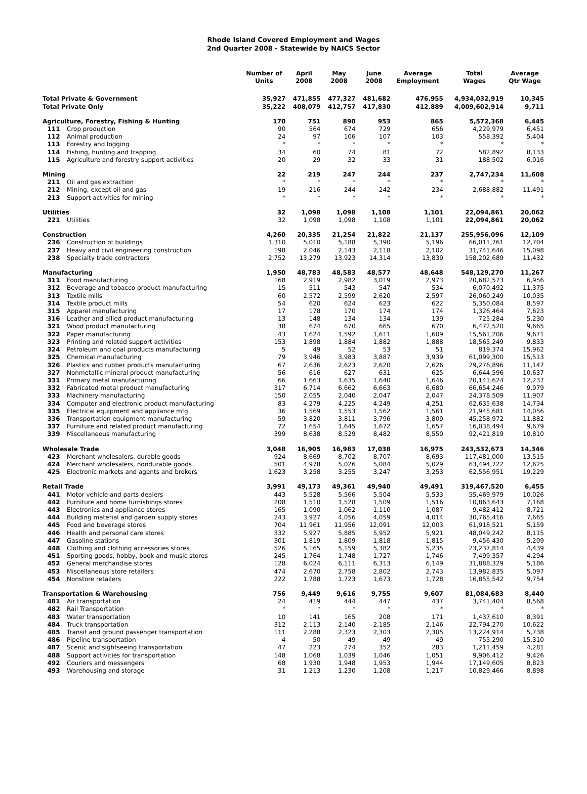Rhode Island Covered Employment and Wages
2nd Quarter 2008 - Statewide by NAICS Sector
| | | Number of Units | April 2008 | May 2008 | June 2008 | Average Employment | Total Wages | Average Qtr Wage |
| --- | --- | --- | --- | --- | --- | --- | --- | --- |
| Total Private & Government | | 35,927 | 471,855 | 477,327 | 481,682 | 476,955 | 4,934,032,919 | 10,345 |
| Total Private Only | | 35,222 | 408,079 | 412,757 | 417,830 | 412,889 | 4,009,602,914 | 9,711 |
| Agriculture, Forestry, Fishing & Hunting | | 170 | 751 | 890 | 953 | 865 | 5,572,368 | 6,445 |
| 111 | Crop production | 90 | 564 | 674 | 729 | 656 | 4,229,979 | 6,451 |
| 112 | Animal production | 24 | 97 | 106 | 107 | 103 | 558,392 | 5,404 |
| 113 | Forestry and logging | * | * | * | * | * | * | * |
| 114 | Fishing, hunting and trapping | 34 | 60 | 74 | 81 | 72 | 582,892 | 8,133 |
| 115 | Agriculture and forestry support activities | 20 | 29 | 32 | 33 | 31 | 188,502 | 6,016 |
| Mining | | 22 | 219 | 247 | 244 | 237 | 2,747,234 | 11,608 |
| 211 | Oil and gas extraction | * | * | * | * | * | * | * |
| 212 | Mining, except oil and gas | 19 | 216 | 244 | 242 | 234 | 2,688,882 | 11,491 |
| 213 | Support activities for mining | * | * | * | * | * | * | * |
| Utilities | | 32 | 1,098 | 1,098 | 1,108 | 1,101 | 22,094,861 | 20,062 |
| 221 | Utilities | 32 | 1,098 | 1,098 | 1,108 | 1,101 | 22,094,861 | 20,062 |
| Construction | | 4,260 | 20,335 | 21,254 | 21,822 | 21,137 | 255,956,096 | 12,109 |
| 236 | Construction of buildings | 1,310 | 5,010 | 5,188 | 5,390 | 5,196 | 66,011,761 | 12,704 |
| 237 | Heavy and civil engineering construction | 198 | 2,046 | 2,143 | 2,118 | 2,102 | 31,741,646 | 15,098 |
| 238 | Specialty trade contractors | 2,752 | 13,279 | 13,923 | 14,314 | 13,839 | 158,202,689 | 11,432 |
| Manufacturing | | 1,950 | 48,783 | 48,583 | 48,577 | 48,648 | 548,129,270 | 11,267 |
| 311 | Food manufacturing | 168 | 2,919 | 2,982 | 3,019 | 2,973 | 20,682,573 | 6,956 |
| 312 | Beverage and tobacco product manufacturing | 15 | 511 | 543 | 547 | 534 | 6,070,492 | 11,375 |
| 313 | Textile mills | 60 | 2,572 | 2,599 | 2,620 | 2,597 | 26,060,249 | 10,035 |
| 314 | Textile product mills | 54 | 620 | 624 | 623 | 622 | 5,350,084 | 8,597 |
| 315 | Apparel manufacturing | 17 | 178 | 170 | 174 | 174 | 1,326,464 | 7,623 |
| 316 | Leather and allied product manufacturing | 13 | 148 | 134 | 134 | 139 | 725,284 | 5,230 |
| 321 | Wood product manufacturing | 38 | 674 | 670 | 665 | 670 | 6,472,520 | 9,665 |
| 322 | Paper manufacturing | 43 | 1,624 | 1,592 | 1,611 | 1,609 | 15,561,206 | 9,671 |
| 323 | Printing and related support activities | 153 | 1,898 | 1,884 | 1,882 | 1,888 | 18,565,249 | 9,833 |
| 324 | Petroleum and coal products manufacturing | 5 | 49 | 52 | 53 | 51 | 819,374 | 15,962 |
| 325 | Chemical manufacturing | 79 | 3,946 | 3,983 | 3,887 | 3,939 | 61,099,300 | 15,513 |
| 326 | Plastics and rubber products manufacturing | 67 | 2,636 | 2,623 | 2,620 | 2,626 | 29,276,896 | 11,147 |
| 327 | Nonmetallic mineral product manufacturing | 56 | 616 | 627 | 631 | 625 | 6,644,596 | 10,637 |
| 331 | Primary metal manufacturing | 66 | 1,663 | 1,635 | 1,640 | 1,646 | 20,141,624 | 12,237 |
| 332 | Fabricated metal product manufacturing | 317 | 6,714 | 6,662 | 6,663 | 6,680 | 66,654,246 | 9,979 |
| 333 | Machinery manufacturing | 150 | 2,055 | 2,040 | 2,047 | 2,047 | 24,378,509 | 11,907 |
| 334 | Computer and electronic product manufacturing | 83 | 4,279 | 4,225 | 4,249 | 4,251 | 62,635,638 | 14,734 |
| 335 | Electrical equipment and appliance mfg. | 36 | 1,569 | 1,553 | 1,562 | 1,561 | 21,945,681 | 14,056 |
| 336 | Transportation equipment manufacturing | 59 | 3,820 | 3,811 | 3,796 | 3,809 | 45,258,972 | 11,882 |
| 337 | Furniture and related product manufacturing | 72 | 1,654 | 1,645 | 1,672 | 1,657 | 16,038,494 | 9,679 |
| 339 | Miscellaneous manufacturing | 399 | 8,638 | 8,529 | 8,482 | 8,550 | 92,421,819 | 10,810 |
| Wholesale Trade | | 3,048 | 16,905 | 16,983 | 17,038 | 16,975 | 243,532,673 | 14,346 |
| 423 | Merchant wholesalers, durable goods | 924 | 8,669 | 8,702 | 8,707 | 8,693 | 117,481,000 | 13,515 |
| 424 | Merchant wholesalers, nondurable goods | 501 | 4,978 | 5,026 | 5,084 | 5,029 | 63,494,722 | 12,625 |
| 425 | Electronic markets and agents and brokers | 1,623 | 3,258 | 3,255 | 3,247 | 3,253 | 62,556,951 | 19,229 |
| Retail Trade | | 3,991 | 49,173 | 49,361 | 49,940 | 49,491 | 319,467,520 | 6,455 |
| 441 | Motor vehicle and parts dealers | 443 | 5,528 | 5,566 | 5,504 | 5,533 | 55,469,979 | 10,026 |
| 442 | Furniture and home furnishings stores | 208 | 1,510 | 1,528 | 1,509 | 1,516 | 10,863,643 | 7,168 |
| 443 | Electronics and appliance stores | 165 | 1,090 | 1,062 | 1,110 | 1,087 | 9,482,412 | 8,721 |
| 444 | Building material and garden supply stores | 243 | 3,927 | 4,056 | 4,059 | 4,014 | 30,765,416 | 7,665 |
| 445 | Food and beverage stores | 704 | 11,961 | 11,956 | 12,091 | 12,003 | 61,916,521 | 5,159 |
| 446 | Health and personal care stores | 332 | 5,927 | 5,885 | 5,952 | 5,921 | 48,049,242 | 8,115 |
| 447 | Gasoline stations | 301 | 1,819 | 1,809 | 1,818 | 1,815 | 9,456,430 | 5,209 |
| 448 | Clothing and clothing accessories stores | 526 | 5,165 | 5,159 | 5,382 | 5,235 | 23,237,814 | 4,439 |
| 451 | Sporting goods, hobby, book and music stores | 245 | 1,764 | 1,748 | 1,727 | 1,746 | 7,499,357 | 4,294 |
| 452 | General merchandise stores | 128 | 6,024 | 6,111 | 6,313 | 6,149 | 31,888,329 | 5,186 |
| 453 | Miscellaneous store retailers | 474 | 2,670 | 2,758 | 2,802 | 2,743 | 13,982,835 | 5,097 |
| 454 | Nonstore retailers | 222 | 1,788 | 1,723 | 1,673 | 1,728 | 16,855,542 | 9,754 |
| Transportation & Warehousing | | 756 | 9,449 | 9,616 | 9,755 | 9,607 | 81,084,683 | 8,440 |
| 481 | Air transportation | 24 | 419 | 444 | 447 | 437 | 3,741,404 | 8,568 |
| 482 | Rail Transportation | * | * | * | * | * | * | * |
| 483 | Water transportation | 10 | 141 | 165 | 208 | 171 | 1,437,610 | 8,391 |
| 484 | Truck transportation | 312 | 2,113 | 2,140 | 2,185 | 2,146 | 22,794,270 | 10,622 |
| 485 | Transit and ground passenger transportation | 111 | 2,288 | 2,323 | 2,303 | 2,305 | 13,224,914 | 5,738 |
| 486 | Pipeline transportation | 4 | 50 | 49 | 49 | 49 | 755,290 | 15,310 |
| 487 | Scenic and sightseeing transportation | 47 | 223 | 274 | 352 | 283 | 1,211,459 | 4,281 |
| 488 | Support activities for transportation | 148 | 1,068 | 1,039 | 1,046 | 1,051 | 9,906,412 | 9,426 |
| 492 | Couriers and messengers | 68 | 1,930 | 1,948 | 1,953 | 1,944 | 17,149,605 | 8,823 |
| 493 | Warehousing and storage | 31 | 1,213 | 1,230 | 1,208 | 1,217 | 10,829,466 | 8,898 |